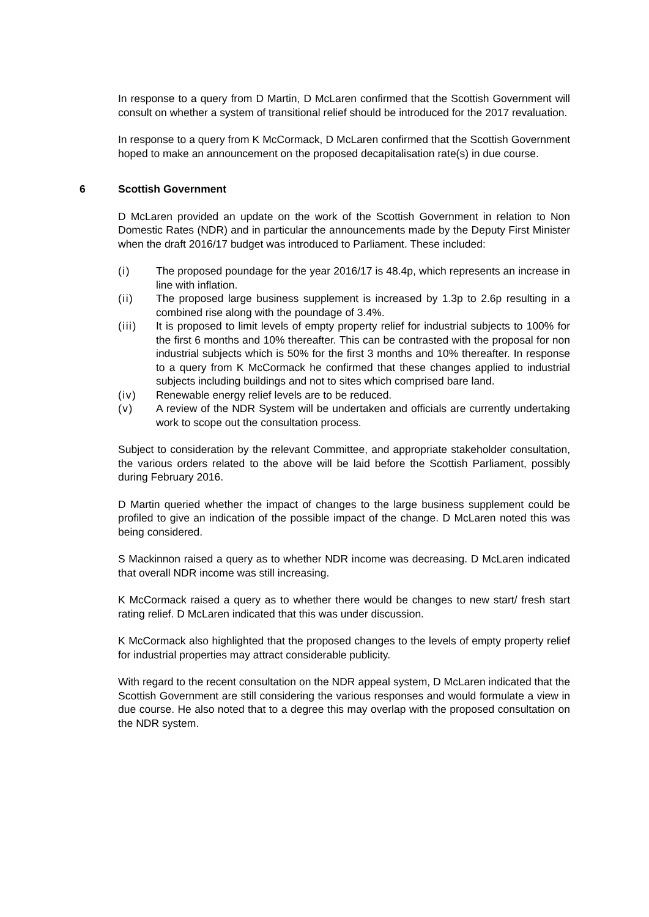In response to a query from D Martin, D McLaren confirmed that the Scottish Government will consult on whether a system of transitional relief should be introduced for the 2017 revaluation.
In response to a query from K McCormack, D McLaren confirmed that the Scottish Government hoped to make an announcement on the proposed decapitalisation rate(s) in due course.
6 Scottish Government
D McLaren provided an update on the work of the Scottish Government in relation to Non Domestic Rates (NDR) and in particular the announcements made by the Deputy First Minister when the draft 2016/17 budget was introduced to Parliament. These included:
(i) The proposed poundage for the year 2016/17 is 48.4p, which represents an increase in line with inflation.
(ii) The proposed large business supplement is increased by 1.3p to 2.6p resulting in a combined rise along with the poundage of 3.4%.
(iii) It is proposed to limit levels of empty property relief for industrial subjects to 100% for the first 6 months and 10% thereafter. This can be contrasted with the proposal for non industrial subjects which is 50% for the first 3 months and 10% thereafter. In response to a query from K McCormack he confirmed that these changes applied to industrial subjects including buildings and not to sites which comprised bare land.
(iv) Renewable energy relief levels are to be reduced.
(v) A review of the NDR System will be undertaken and officials are currently undertaking work to scope out the consultation process.
Subject to consideration by the relevant Committee, and appropriate stakeholder consultation, the various orders related to the above will be laid before the Scottish Parliament, possibly during February 2016.
D Martin queried whether the impact of changes to the large business supplement could be profiled to give an indication of the possible impact of the change. D McLaren noted this was being considered.
S Mackinnon raised a query as to whether NDR income was decreasing. D McLaren indicated that overall NDR income was still increasing.
K McCormack raised a query as to whether there would be changes to new start/ fresh start rating relief. D McLaren indicated that this was under discussion.
K McCormack also highlighted that the proposed changes to the levels of empty property relief for industrial properties may attract considerable publicity.
With regard to the recent consultation on the NDR appeal system, D McLaren indicated that the Scottish Government are still considering the various responses and would formulate a view in due course. He also noted that to a degree this may overlap with the proposed consultation on the NDR system.